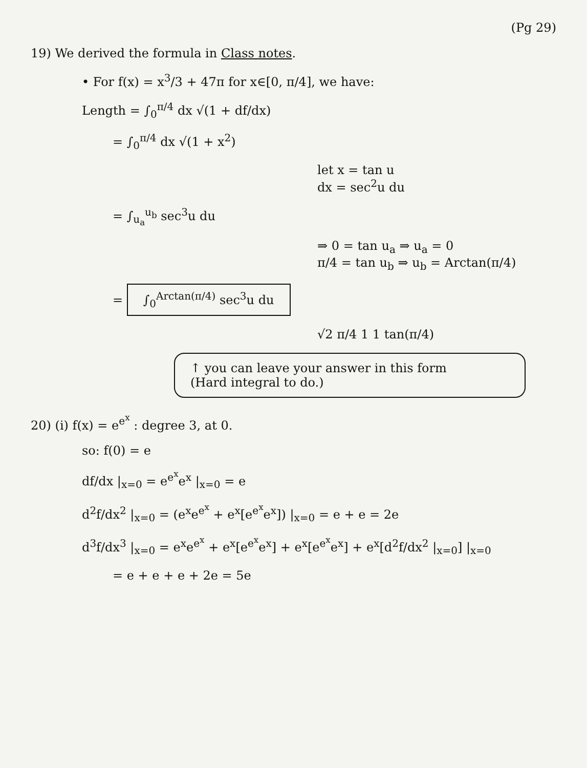(Pg 29)
19) We derived the formula in Class notes.
• For f(x) = x<sup>3</sup>/3 + 47π for x∈[0, π/4], we have:
Length = ∫<sub>0</sub><sup>π/4</sup> dx √(1 + df/dx)
= ∫<sub>0</sub><sup>π/4</sup> dx √(1 + x<sup>2</sup>)
let x = tan u
dx = sec<sup>2</sup>u du
= ∫<sub>u<sub>a</sub></sub><sup>u<sub>b</sub></sup> sec<sup>3</sup>u du
⇒ 0 = tan u<sub>a</sub> ⇒ u<sub>a</sub> = 0
π/4 = tan u<sub>b</sub> ⇒ u<sub>b</sub> = Arctan(π/4)
= ∫<sub>0</sub><sup>Arctan(π/4)</sup> sec<sup>3</sup>u du
√2 π/4 1 1 tan(π/4)
↑ you can leave your answer in this form
(Hard integral to do.)
20) (i) f(x) = e<sup>e<sup>x</sup></sup> : degree 3, at 0.
so: f(0) = e
df/dx |<sub>x=0</sub> = e<sup>e<sup>x</sup></sup>e<sup>x</sup> |<sub>x=0</sub> = e
d<sup>2</sup>f/dx<sup>2</sup> |<sub>x=0</sub> = (e<sup>x</sup>e<sup>e<sup>x</sup></sup> + e<sup>x</sup>[e<sup>e<sup>x</sup></sup>e<sup>x</sup>]) |<sub>x=0</sub> = e + e = 2e
d<sup>3</sup>f/dx<sup>3</sup> |<sub>x=0</sub> = e<sup>x</sup>e<sup>e<sup>x</sup></sup> + e<sup>x</sup>[e<sup>e<sup>x</sup></sup>e<sup>x</sup>] + e<sup>x</sup>[e<sup>e<sup>x</sup></sup>e<sup>x</sup>] + e<sup>x</sup>[d<sup>2</sup>f/dx<sup>2</sup> |<sub>x=0</sub>] |<sub>x=0</sub>
= e + e + e + 2e = 5e